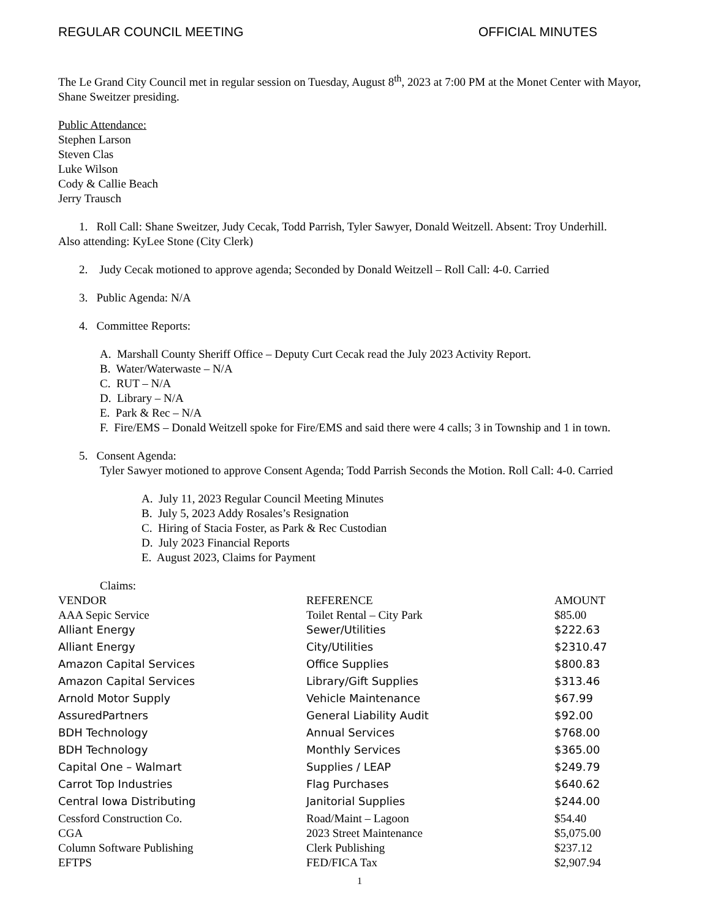REGULAR COUNCIL MEETING OFFICIAL MINUTES
The Le Grand City Council met in regular session on Tuesday, August 8<sup>th</sup>, 2023 at 7:00 PM at the Monet Center with Mayor, Shane Sweitzer presiding.
Public Attendance:
Stephen Larson
Steven Clas
Luke Wilson
Cody & Callie Beach
Jerry Trausch
1. Roll Call: Shane Sweitzer, Judy Cecak, Todd Parrish, Tyler Sawyer, Donald Weitzell. Absent: Troy Underhill.
Also attending: KyLee Stone (City Clerk)
2. Judy Cecak motioned to approve agenda; Seconded by Donald Weitzell – Roll Call: 4-0. Carried
3. Public Agenda: N/A
4. Committee Reports:
A. Marshall County Sheriff Office – Deputy Curt Cecak read the July 2023 Activity Report.
B. Water/Waterwaste – N/A
C. RUT – N/A
D. Library – N/A
E. Park & Rec – N/A
F. Fire/EMS – Donald Weitzell spoke for Fire/EMS and said there were 4 calls; 3 in Township and 1 in town.
5. Consent Agenda:
Tyler Sawyer motioned to approve Consent Agenda; Todd Parrish Seconds the Motion. Roll Call: 4-0. Carried
A. July 11, 2023 Regular Council Meeting Minutes
B. July 5, 2023 Addy Rosales’s Resignation
C. Hiring of Stacia Foster, as Park & Rec Custodian
D. July 2023 Financial Reports
E. August 2023, Claims for Payment
Claims:
| VENDOR | REFERENCE | AMOUNT |
| --- | --- | --- |
| AAA Sepic Service | Toilet Rental – City Park | $85.00 |
| Alliant Energy | Sewer/Utilities | $222.63 |
| Alliant Energy | City/Utilities | $2310.47 |
| Amazon Capital Services | Office Supplies | $800.83 |
| Amazon Capital Services | Library/Gift Supplies | $313.46 |
| Arnold Motor Supply | Vehicle Maintenance | $67.99 |
| AssuredPartners | General Liability Audit | $92.00 |
| BDH Technology | Annual Services | $768.00 |
| BDH Technology | Monthly Services | $365.00 |
| Capital One – Walmart | Supplies / LEAP | $249.79 |
| Carrot Top Industries | Flag Purchases | $640.62 |
| Central Iowa Distributing | Janitorial Supplies | $244.00 |
| Cessford Construction Co. | Road/Maint – Lagoon | $54.40 |
| CGA | 2023 Street Maintenance | $5,075.00 |
| Column Software Publishing | Clerk Publishing | $237.12 |
| EFTPS | FED/FICA Tax | $2,907.94 |
1